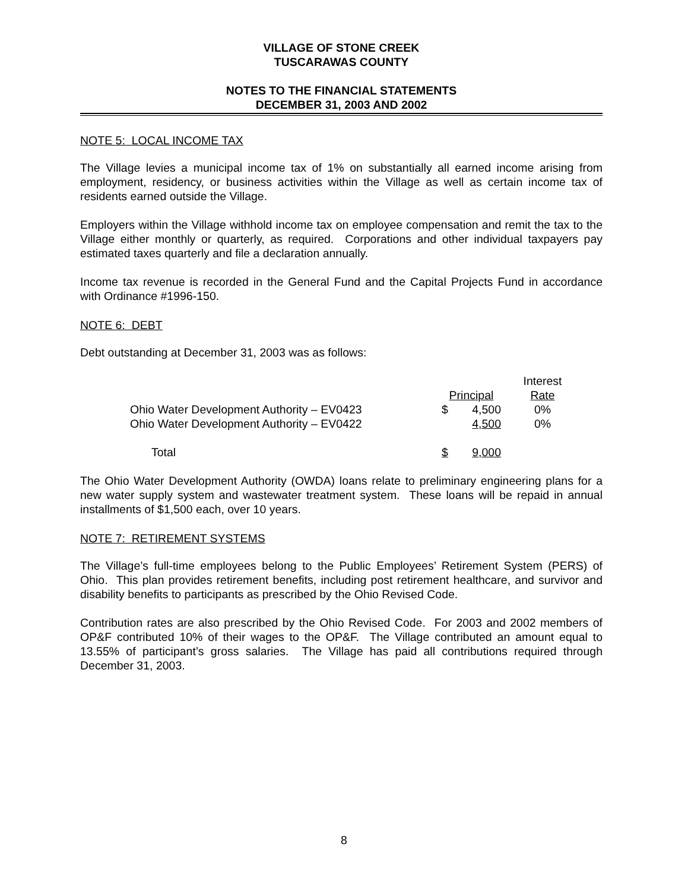VILLAGE OF STONE CREEK
TUSCARAWAS COUNTY
NOTES TO THE FINANCIAL STATEMENTS
DECEMBER 31, 2003 AND 2002
NOTE 5: LOCAL INCOME TAX
The Village levies a municipal income tax of 1% on substantially all earned income arising from employment, residency, or business activities within the Village as well as certain income tax of residents earned outside the Village.
Employers within the Village withhold income tax on employee compensation and remit the tax to the Village either monthly or quarterly, as required. Corporations and other individual taxpayers pay estimated taxes quarterly and file a declaration annually.
Income tax revenue is recorded in the General Fund and the Capital Projects Fund in accordance with Ordinance #1996-150.
NOTE 6: DEBT
Debt outstanding at December 31, 2003 was as follows:
| | | | Interest |
| --- | --- | --- | --- |
| | Principal | | Rate |
| Ohio Water Development Authority – EV0423 | $ | 4,500 | 0% |
| Ohio Water Development Authority – EV0422 | | 4,500 | 0% |
| Total | $ | 9,000 | |
The Ohio Water Development Authority (OWDA) loans relate to preliminary engineering plans for a new water supply system and wastewater treatment system. These loans will be repaid in annual installments of $1,500 each, over 10 years.
NOTE 7: RETIREMENT SYSTEMS
The Village’s full-time employees belong to the Public Employees’ Retirement System (PERS) of Ohio. This plan provides retirement benefits, including post retirement healthcare, and survivor and disability benefits to participants as prescribed by the Ohio Revised Code.
Contribution rates are also prescribed by the Ohio Revised Code. For 2003 and 2002 members of OP&F contributed 10% of their wages to the OP&F. The Village contributed an amount equal to 13.55% of participant’s gross salaries. The Village has paid all contributions required through December 31, 2003.
8